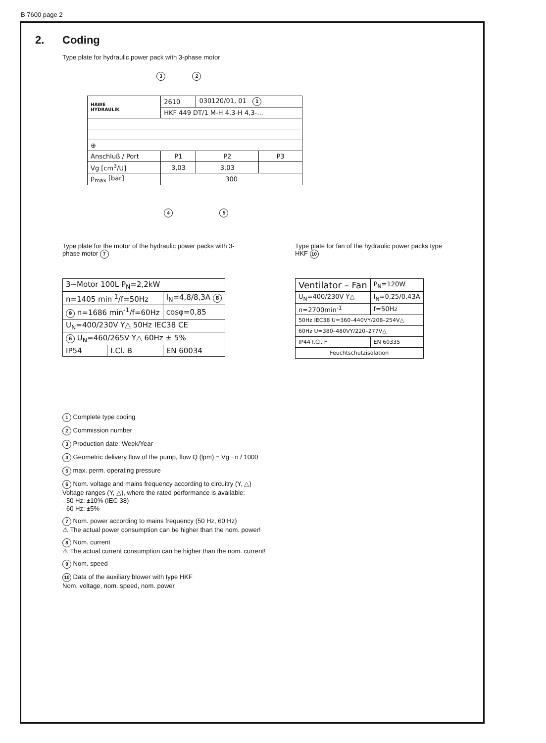B 7600 page 2
2. Coding
Type plate for hydraulic power pack with 3-phase motor
3 2
| HAWE HYDRAULIK | 2610 | 030120/01, 01 1 | |
| | HKF 449 DT/1 M-H 4,3-H 4,3-... | | |
| ⊕ | | | |
| Anschluß / Port | P1 | P2 | P3 |
| Vg [cm<sup>3</sup>/U] | 3,03 | 3,03 | |
| p<sub>max</sub> [bar] | 300 | | |
4 5
Type plate for the motor of the hydraulic power packs with 3-phase motor 7
| 3~Motor 100L P<sub>N</sub>=2,2kW | | |
| n=1405 min<sup>-1</sup>/f=50Hz | | I<sub>N</sub>=4,8/8,3A 8 |
| 9 n=1686 min<sup>-1</sup>/f=60Hz | | cosφ=0,85 |
| U<sub>N</sub>=400/230V Y△ 50Hz IEC38 CE | | |
| 6 U<sub>N</sub>=460/265V Y△ 60Hz ± 5% | | |
| IP54 | I.Cl. B | EN 60034 |
Type plate for fan of the hydraulic power packs type HKF 10
| Ventilator – Fan | | P<sub>N</sub>=120W |
| U<sub>N</sub>=400/230V Y△ | I<sub>N</sub>=0,25/0,43A | |
| n=2700min<sup>-1</sup> | f=50Hz | |
| 50Hz IEC38 U=360–440VY/208–254V△ | | |
| 60Hz U=380–480VY/220–277V△ | | |
| IP44 I.Cl. F | EN 60335 | |
| Feuchtschutzisolation | | |
1 Complete type coding
2 Commission number
3 Production date: Week/Year
4 Geometric delivery flow of the pump, flow Q (lpm) = Vg · n / 1000
5 max. perm. operating pressure
6 Nom. voltage and mains frequency according to circuitry (Y, △)
Voltage ranges (Y, △), where the rated performance is available:
- 50 Hz: ±10% (IEC 38)
- 60 Hz: ±5%
7 Nom. power according to mains frequency (50 Hz, 60 Hz)
⚠ The actual power consumption can be higher than the nom. power!
8 Nom. current
⚠ The actual current consumption can be higher than the nom. current!
9 Nom. speed
10 Data of the auxiliary blower with type HKF
Nom. voltage, nom. speed, nom. power